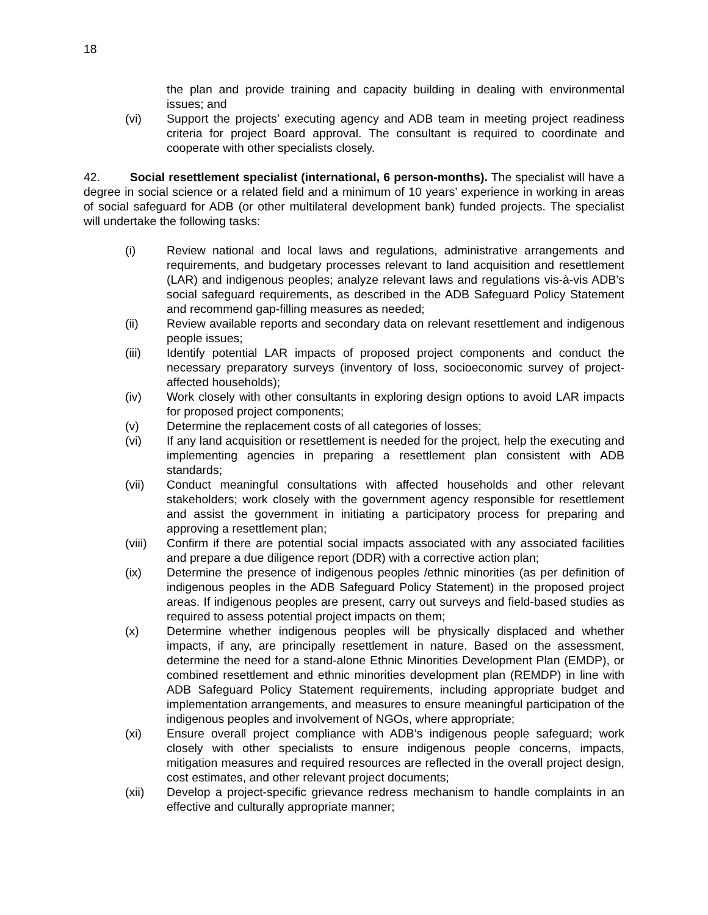18
the plan and provide training and capacity building in dealing with environmental issues; and
(vi) Support the projects’ executing agency and ADB team in meeting project readiness criteria for project Board approval. The consultant is required to coordinate and cooperate with other specialists closely.
42. Social resettlement specialist (international, 6 person-months). The specialist will have a degree in social science or a related field and a minimum of 10 years’ experience in working in areas of social safeguard for ADB (or other multilateral development bank) funded projects. The specialist will undertake the following tasks:
(i) Review national and local laws and regulations, administrative arrangements and requirements, and budgetary processes relevant to land acquisition and resettlement (LAR) and indigenous peoples; analyze relevant laws and regulations vis-à-vis ADB’s social safeguard requirements, as described in the ADB Safeguard Policy Statement and recommend gap-filling measures as needed;
(ii) Review available reports and secondary data on relevant resettlement and indigenous people issues;
(iii) Identify potential LAR impacts of proposed project components and conduct the necessary preparatory surveys (inventory of loss, socioeconomic survey of project-affected households);
(iv) Work closely with other consultants in exploring design options to avoid LAR impacts for proposed project components;
(v) Determine the replacement costs of all categories of losses;
(vi) If any land acquisition or resettlement is needed for the project, help the executing and implementing agencies in preparing a resettlement plan consistent with ADB standards;
(vii) Conduct meaningful consultations with affected households and other relevant stakeholders; work closely with the government agency responsible for resettlement and assist the government in initiating a participatory process for preparing and approving a resettlement plan;
(viii) Confirm if there are potential social impacts associated with any associated facilities and prepare a due diligence report (DDR) with a corrective action plan;
(ix) Determine the presence of indigenous peoples /ethnic minorities (as per definition of indigenous peoples in the ADB Safeguard Policy Statement) in the proposed project areas. If indigenous peoples are present, carry out surveys and field-based studies as required to assess potential project impacts on them;
(x) Determine whether indigenous peoples will be physically displaced and whether impacts, if any, are principally resettlement in nature. Based on the assessment, determine the need for a stand-alone Ethnic Minorities Development Plan (EMDP), or combined resettlement and ethnic minorities development plan (REMDP) in line with ADB Safeguard Policy Statement requirements, including appropriate budget and implementation arrangements, and measures to ensure meaningful participation of the indigenous peoples and involvement of NGOs, where appropriate;
(xi) Ensure overall project compliance with ADB’s indigenous people safeguard; work closely with other specialists to ensure indigenous people concerns, impacts, mitigation measures and required resources are reflected in the overall project design, cost estimates, and other relevant project documents;
(xii) Develop a project-specific grievance redress mechanism to handle complaints in an effective and culturally appropriate manner;